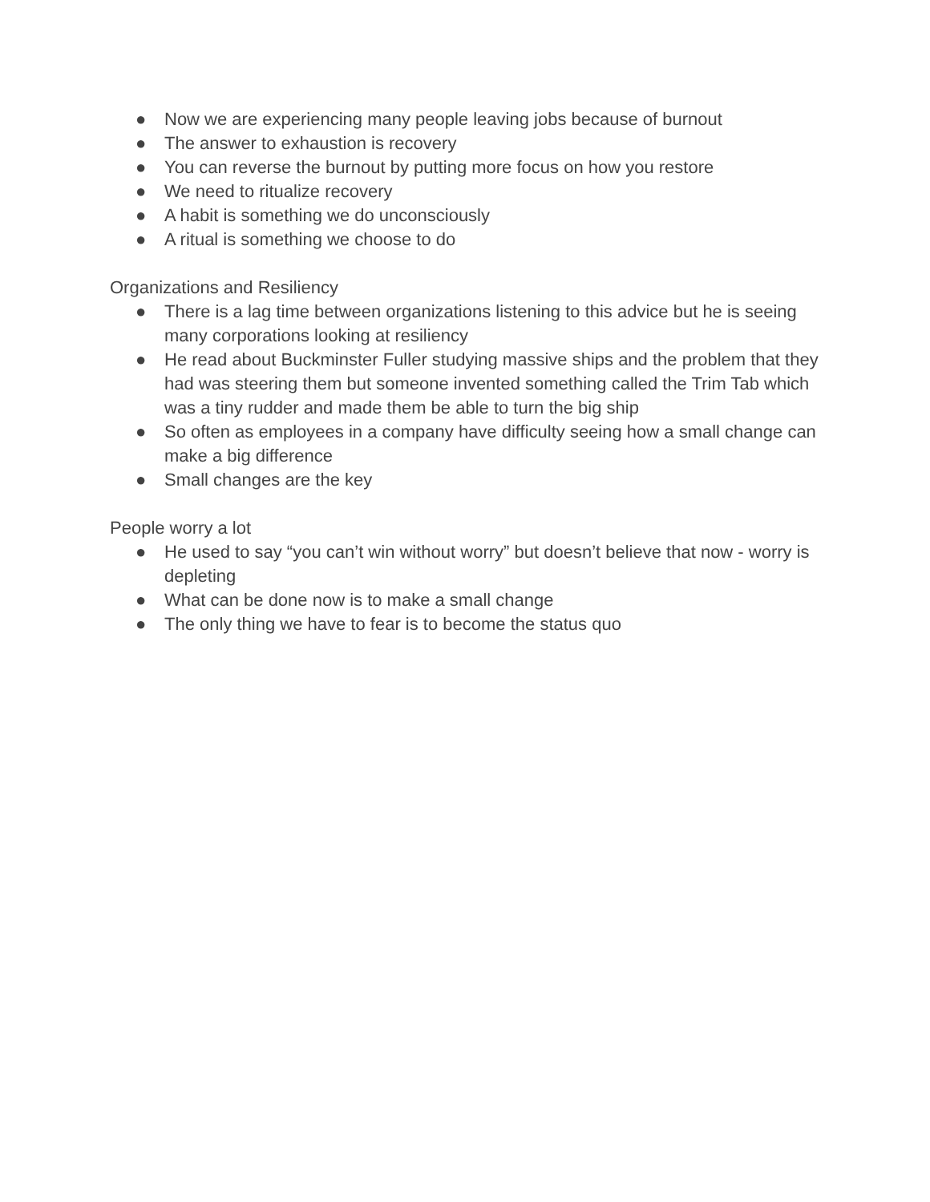● Now we are experiencing many people leaving jobs because of burnout
● The answer to exhaustion is recovery
● You can reverse the burnout by putting more focus on how you restore
● We need to ritualize recovery
● A habit is something we do unconsciously
● A ritual is something we choose to do
Organizations and Resiliency
● There is a lag time between organizations listening to this advice but he is seeing many corporations looking at resiliency
● He read about Buckminster Fuller studying massive ships and the problem that they had was steering them but someone invented something called the Trim Tab which was a tiny rudder and made them be able to turn the big ship
● So often as employees in a company have difficulty seeing how a small change can make a big difference
● Small changes are the key
People worry a lot
● He used to say “you can’t win without worry” but doesn’t believe that now - worry is depleting
● What can be done now is to make a small change
● The only thing we have to fear is to become the status quo